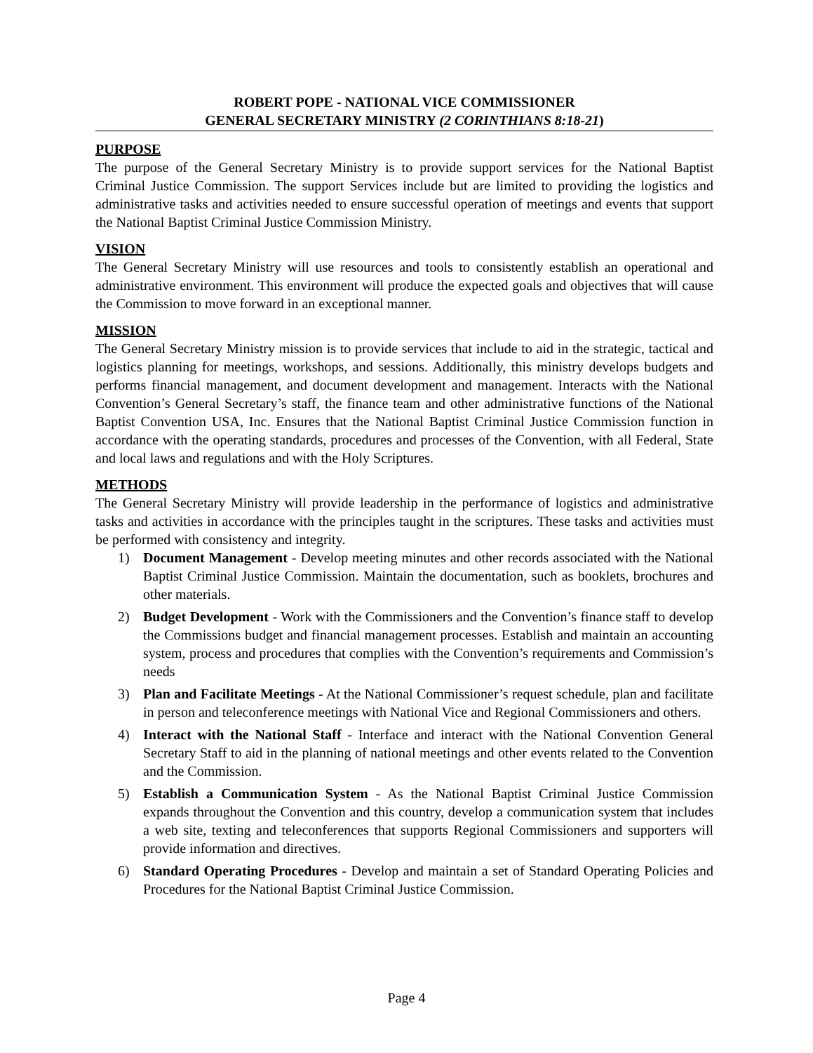ROBERT POPE - NATIONAL VICE COMMISSIONER
GENERAL SECRETARY MINISTRY (2 CORINTHIANS 8:18-21)
PURPOSE
The purpose of the General Secretary Ministry is to provide support services for the National Baptist Criminal Justice Commission. The support Services include but are limited to providing the logistics and administrative tasks and activities needed to ensure successful operation of meetings and events that support the National Baptist Criminal Justice Commission Ministry.
VISION
The General Secretary Ministry will use resources and tools to consistently establish an operational and administrative environment. This environment will produce the expected goals and objectives that will cause the Commission to move forward in an exceptional manner.
MISSION
The General Secretary Ministry mission is to provide services that include to aid in the strategic, tactical and logistics planning for meetings, workshops, and sessions. Additionally, this ministry develops budgets and performs financial management, and document development and management. Interacts with the National Convention’s General Secretary’s staff, the finance team and other administrative functions of the National Baptist Convention USA, Inc. Ensures that the National Baptist Criminal Justice Commission function in accordance with the operating standards, procedures and processes of the Convention, with all Federal, State and local laws and regulations and with the Holy Scriptures.
METHODS
The General Secretary Ministry will provide leadership in the performance of logistics and administrative tasks and activities in accordance with the principles taught in the scriptures. These tasks and activities must be performed with consistency and integrity.
1) Document Management - Develop meeting minutes and other records associated with the National Baptist Criminal Justice Commission. Maintain the documentation, such as booklets, brochures and other materials.
2) Budget Development - Work with the Commissioners and the Convention’s finance staff to develop the Commissions budget and financial management processes. Establish and maintain an accounting system, process and procedures that complies with the Convention’s requirements and Commission’s needs
3) Plan and Facilitate Meetings - At the National Commissioner’s request schedule, plan and facilitate in person and teleconference meetings with National Vice and Regional Commissioners and others.
4) Interact with the National Staff - Interface and interact with the National Convention General Secretary Staff to aid in the planning of national meetings and other events related to the Convention and the Commission.
5) Establish a Communication System - As the National Baptist Criminal Justice Commission expands throughout the Convention and this country, develop a communication system that includes a web site, texting and teleconferences that supports Regional Commissioners and supporters will provide information and directives.
6) Standard Operating Procedures - Develop and maintain a set of Standard Operating Policies and Procedures for the National Baptist Criminal Justice Commission.
Page 4